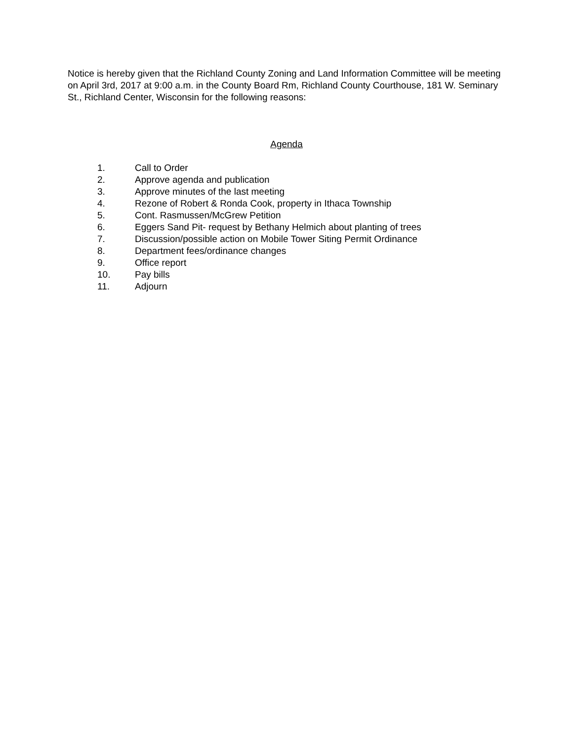Notice is hereby given that the Richland County Zoning and Land Information Committee will be meeting on April 3rd, 2017 at 9:00 a.m. in the County Board Rm, Richland County Courthouse, 181 W. Seminary St., Richland Center, Wisconsin for the following reasons:
Agenda
1. Call to Order
2. Approve agenda and publication
3. Approve minutes of the last meeting
4. Rezone of Robert & Ronda Cook, property in Ithaca Township
5. Cont. Rasmussen/McGrew Petition
6. Eggers Sand Pit- request by Bethany Helmich about planting of trees
7. Discussion/possible action on Mobile Tower Siting Permit Ordinance
8. Department fees/ordinance changes
9. Office report
10. Pay bills
11. Adjourn